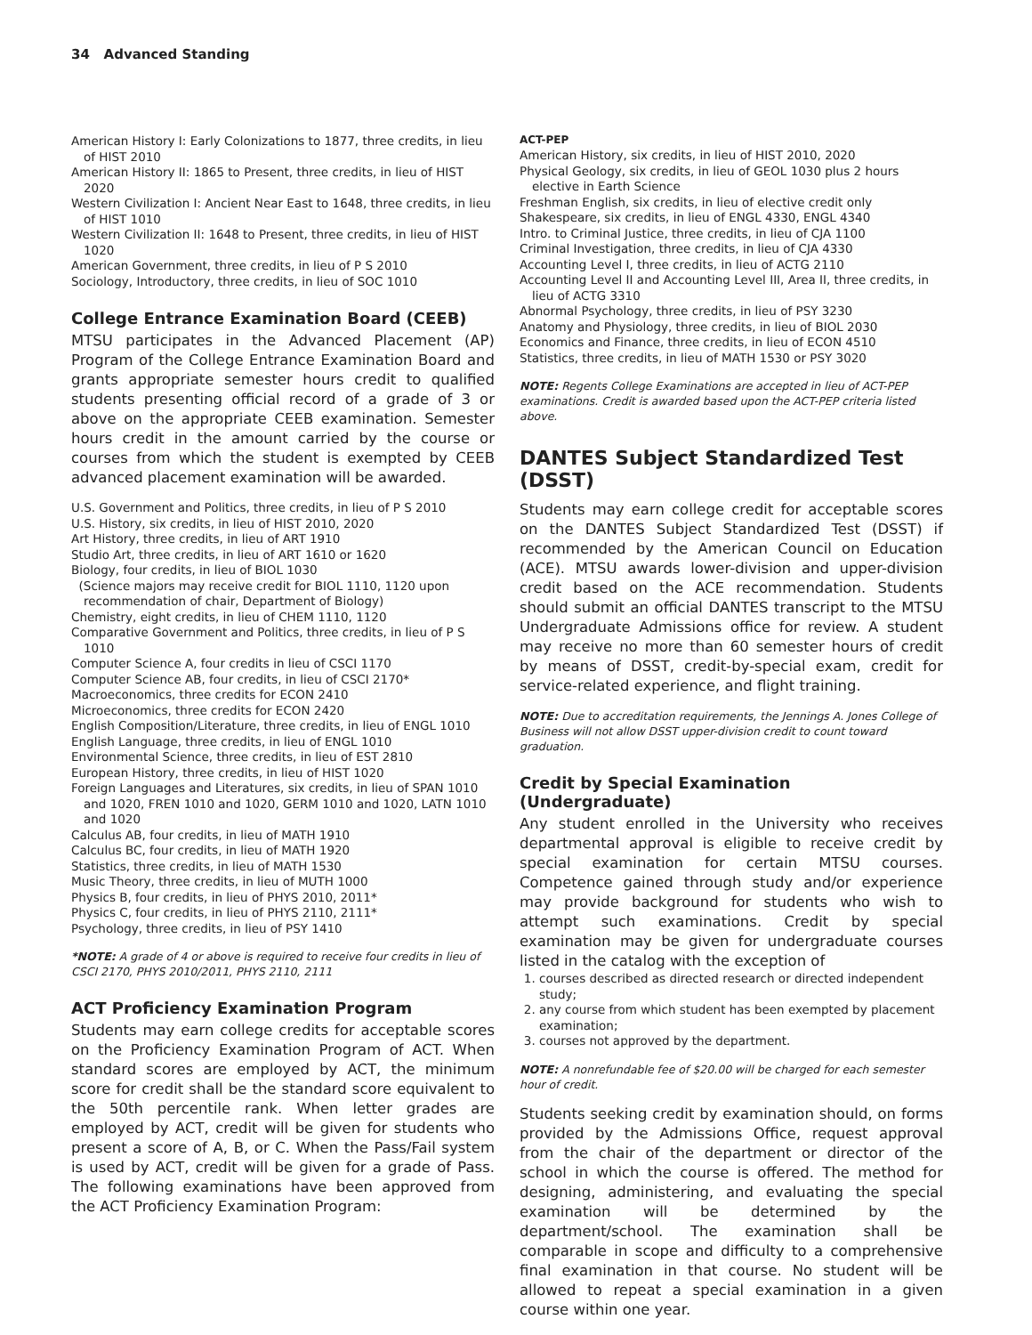34 Advanced Standing
American History I: Early Colonizations to 1877, three credits, in lieu of HIST 2010
American History II: 1865 to Present, three credits, in lieu of HIST 2020
Western Civilization I: Ancient Near East to 1648, three credits, in lieu of HIST 1010
Western Civilization II: 1648 to Present, three credits, in lieu of HIST 1020
American Government, three credits, in lieu of P S 2010
Sociology, Introductory, three credits, in lieu of SOC 1010
College Entrance Examination Board (CEEB)
MTSU participates in the Advanced Placement (AP) Program of the College Entrance Examination Board and grants appropriate semester hours credit to qualified students presenting official record of a grade of 3 or above on the appropriate CEEB examination. Semester hours credit in the amount carried by the course or courses from which the student is exempted by CEEB advanced placement examination will be awarded.
U.S. Government and Politics, three credits, in lieu of P S 2010
U.S. History, six credits, in lieu of HIST 2010, 2020
Art History, three credits, in lieu of ART 1910
Studio Art, three credits, in lieu of ART 1610 or 1620
Biology, four credits, in lieu of BIOL 1030
(Science majors may receive credit for BIOL 1110, 1120 upon recommendation of chair, Department of Biology)
Chemistry, eight credits, in lieu of CHEM 1110, 1120
Comparative Government and Politics, three credits, in lieu of P S 1010
Computer Science A, four credits in lieu of CSCI 1170
Computer Science AB, four credits, in lieu of CSCI 2170*
Macroeconomics, three credits for ECON 2410
Microeconomics, three credits for ECON 2420
English Composition/Literature, three credits, in lieu of ENGL 1010
English Language, three credits, in lieu of ENGL 1010
Environmental Science, three credits, in lieu of EST 2810
European History, three credits, in lieu of HIST 1020
Foreign Languages and Literatures, six credits, in lieu of SPAN 1010 and 1020, FREN 1010 and 1020, GERM 1010 and 1020, LATN 1010 and 1020
Calculus AB, four credits, in lieu of MATH 1910
Calculus BC, four credits, in lieu of MATH 1920
Statistics, three credits, in lieu of MATH 1530
Music Theory, three credits, in lieu of MUTH 1000
Physics B, four credits, in lieu of PHYS 2010, 2011*
Physics C, four credits, in lieu of PHYS 2110, 2111*
Psychology, three credits, in lieu of PSY 1410
*NOTE: A grade of 4 or above is required to receive four credits in lieu of CSCI 2170, PHYS 2010/2011, PHYS 2110, 2111
ACT Proficiency Examination Program
Students may earn college credits for acceptable scores on the Proficiency Examination Program of ACT. When standard scores are employed by ACT, the minimum score for credit shall be the standard score equivalent to the 50th percentile rank. When letter grades are employed by ACT, credit will be given for students who present a score of A, B, or C. When the Pass/Fail system is used by ACT, credit will be given for a grade of Pass. The following examinations have been approved from the ACT Proficiency Examination Program:
ACT-PEP
American History, six credits, in lieu of HIST 2010, 2020
Physical Geology, six credits, in lieu of GEOL 1030 plus 2 hours elective in Earth Science
Freshman English, six credits, in lieu of elective credit only
Shakespeare, six credits, in lieu of ENGL 4330, ENGL 4340
Intro. to Criminal Justice, three credits, in lieu of CJA 1100
Criminal Investigation, three credits, in lieu of CJA 4330
Accounting Level I, three credits, in lieu of ACTG 2110
Accounting Level II and Accounting Level III, Area II, three credits, in lieu of ACTG 3310
Abnormal Psychology, three credits, in lieu of PSY 3230
Anatomy and Physiology, three credits, in lieu of BIOL 2030
Economics and Finance, three credits, in lieu of ECON 4510
Statistics, three credits, in lieu of MATH 1530 or PSY 3020
NOTE: Regents College Examinations are accepted in lieu of ACT-PEP examinations. Credit is awarded based upon the ACT-PEP criteria listed above.
DANTES Subject Standardized Test (DSST)
Students may earn college credit for acceptable scores on the DANTES Subject Standardized Test (DSST) if recommended by the American Council on Education (ACE). MTSU awards lower-division and upper-division credit based on the ACE recommendation. Students should submit an official DANTES transcript to the MTSU Undergraduate Admissions office for review. A student may receive no more than 60 semester hours of credit by means of DSST, credit-by-special exam, credit for service-related experience, and flight training.
NOTE: Due to accreditation requirements, the Jennings A. Jones College of Business will not allow DSST upper-division credit to count toward graduation.
Credit by Special Examination (Undergraduate)
Any student enrolled in the University who receives departmental approval is eligible to receive credit by special examination for certain MTSU courses. Competence gained through study and/or experience may provide background for students who wish to attempt such examinations. Credit by special examination may be given for undergraduate courses listed in the catalog with the exception of
1. courses described as directed research or directed independent study;
2. any course from which student has been exempted by placement examination;
3. courses not approved by the department.
NOTE: A nonrefundable fee of $20.00 will be charged for each semester hour of credit.
Students seeking credit by examination should, on forms provided by the Admissions Office, request approval from the chair of the department or director of the school in which the course is offered. The method for designing, administering, and evaluating the special examination will be determined by the department/school. The examination shall be comparable in scope and difficulty to a comprehensive final examination in that course. No student will be allowed to repeat a special examination in a given course within one year.